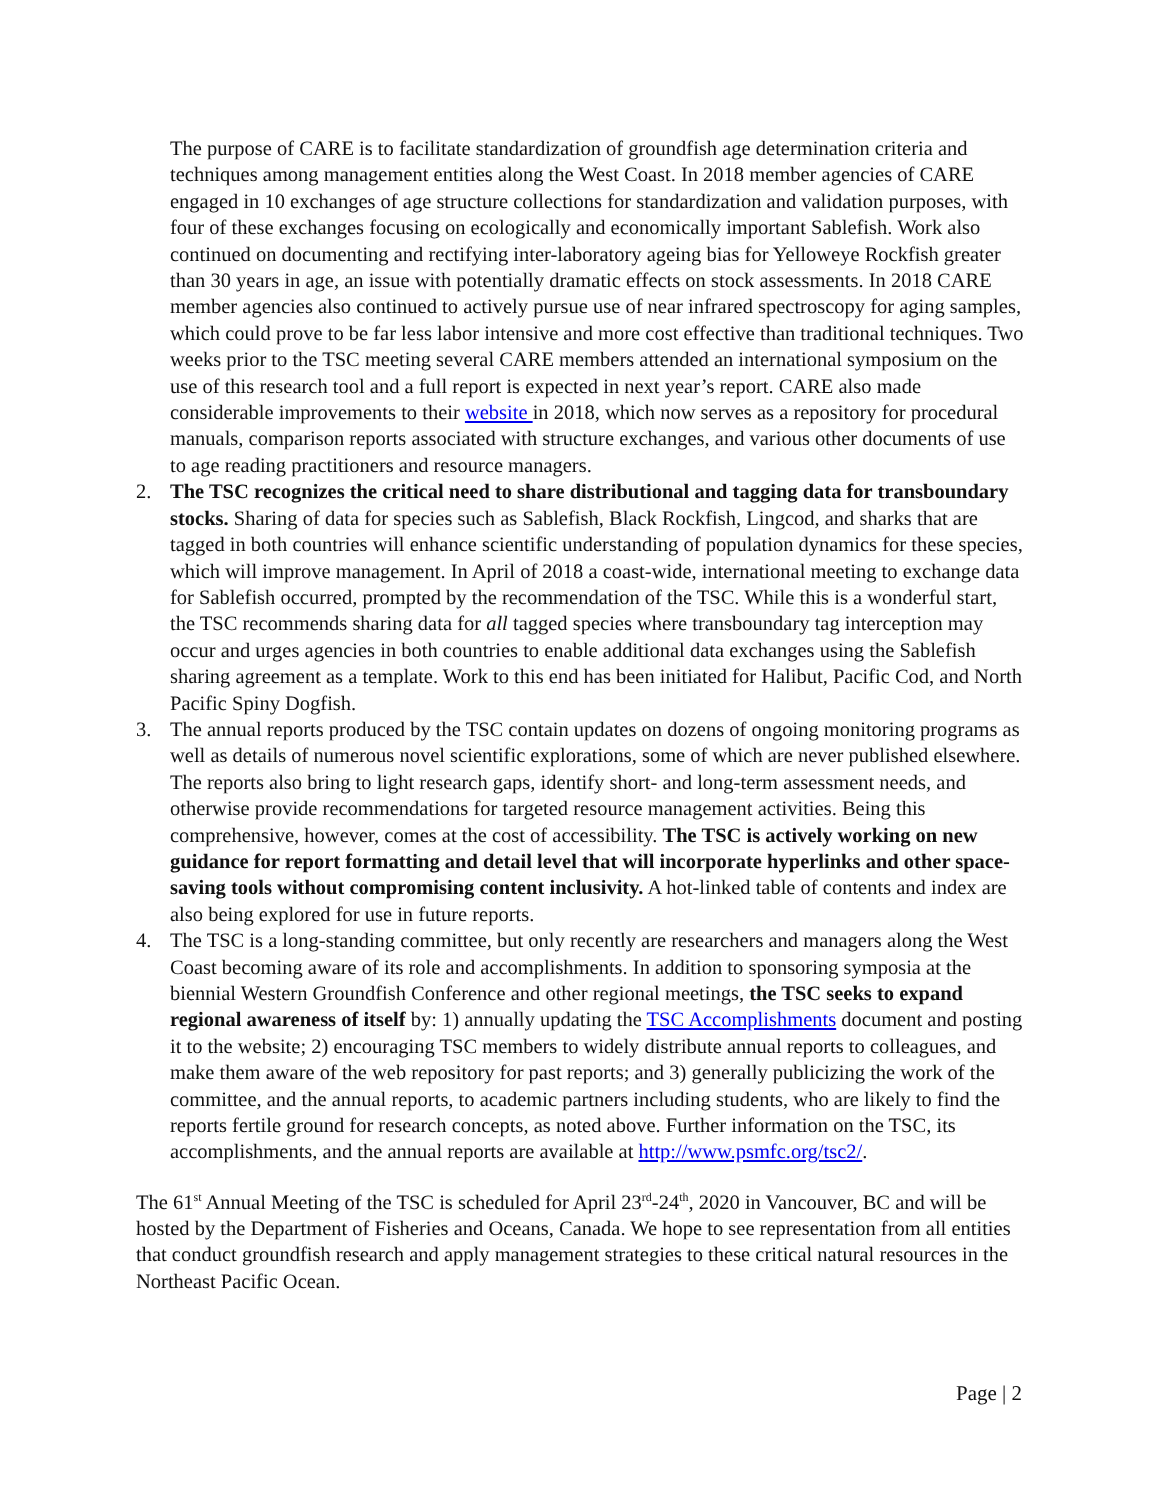The purpose of CARE is to facilitate standardization of groundfish age determination criteria and techniques among management entities along the West Coast. In 2018 member agencies of CARE engaged in 10 exchanges of age structure collections for standardization and validation purposes, with four of these exchanges focusing on ecologically and economically important Sablefish. Work also continued on documenting and rectifying inter-laboratory ageing bias for Yelloweye Rockfish greater than 30 years in age, an issue with potentially dramatic effects on stock assessments. In 2018 CARE member agencies also continued to actively pursue use of near infrared spectroscopy for aging samples, which could prove to be far less labor intensive and more cost effective than traditional techniques. Two weeks prior to the TSC meeting several CARE members attended an international symposium on the use of this research tool and a full report is expected in next year’s report. CARE also made considerable improvements to their website in 2018, which now serves as a repository for procedural manuals, comparison reports associated with structure exchanges, and various other documents of use to age reading practitioners and resource managers.
2. The TSC recognizes the critical need to share distributional and tagging data for transboundary stocks. Sharing of data for species such as Sablefish, Black Rockfish, Lingcod, and sharks that are tagged in both countries will enhance scientific understanding of population dynamics for these species, which will improve management. In April of 2018 a coast-wide, international meeting to exchange data for Sablefish occurred, prompted by the recommendation of the TSC. While this is a wonderful start, the TSC recommends sharing data for all tagged species where transboundary tag interception may occur and urges agencies in both countries to enable additional data exchanges using the Sablefish sharing agreement as a template. Work to this end has been initiated for Halibut, Pacific Cod, and North Pacific Spiny Dogfish.
3. The annual reports produced by the TSC contain updates on dozens of ongoing monitoring programs as well as details of numerous novel scientific explorations, some of which are never published elsewhere. The reports also bring to light research gaps, identify short- and long-term assessment needs, and otherwise provide recommendations for targeted resource management activities. Being this comprehensive, however, comes at the cost of accessibility. The TSC is actively working on new guidance for report formatting and detail level that will incorporate hyperlinks and other space-saving tools without compromising content inclusivity. A hot-linked table of contents and index are also being explored for use in future reports.
4. The TSC is a long-standing committee, but only recently are researchers and managers along the West Coast becoming aware of its role and accomplishments. In addition to sponsoring symposia at the biennial Western Groundfish Conference and other regional meetings, the TSC seeks to expand regional awareness of itself by: 1) annually updating the TSC Accomplishments document and posting it to the website; 2) encouraging TSC members to widely distribute annual reports to colleagues, and make them aware of the web repository for past reports; and 3) generally publicizing the work of the committee, and the annual reports, to academic partners including students, who are likely to find the reports fertile ground for research concepts, as noted above. Further information on the TSC, its accomplishments, and the annual reports are available at http://www.psmfc.org/tsc2/.
The 61<sup>st</sup> Annual Meeting of the TSC is scheduled for April 23<sup>rd</sup>-24<sup>th</sup>, 2020 in Vancouver, BC and will be hosted by the Department of Fisheries and Oceans, Canada. We hope to see representation from all entities that conduct groundfish research and apply management strategies to these critical natural resources in the Northeast Pacific Ocean.
Page | 2